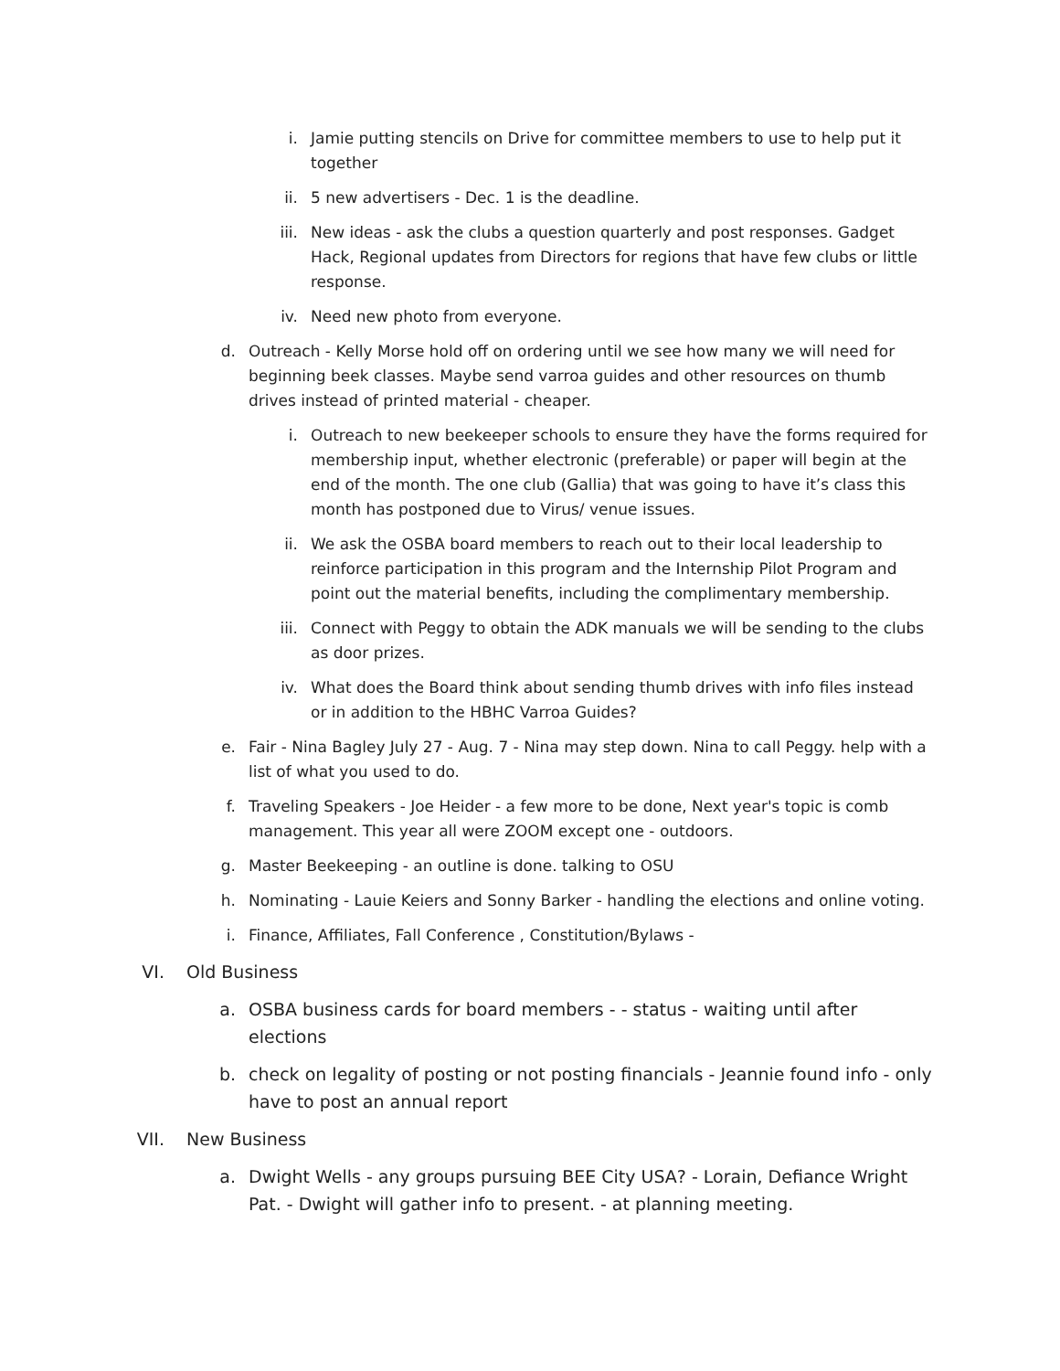i. Jamie putting stencils on Drive for committee members to use to help put it together
ii. 5 new advertisers - Dec. 1 is the deadline.
iii. New ideas - ask the clubs a question quarterly and post responses. Gadget Hack, Regional updates from Directors for regions that have few clubs or little response.
iv. Need new photo from everyone.
d. Outreach - Kelly Morse hold off on ordering until we see how many we will need for beginning beek classes. Maybe send varroa guides and other resources on thumb drives instead of printed material - cheaper.
i. Outreach to new beekeeper schools to ensure they have the forms required for membership input, whether electronic (preferable) or paper will begin at the end of the month. The one club (Gallia) that was going to have it’s class this month has postponed due to Virus/ venue issues.
ii. We ask the OSBA board members to reach out to their local leadership to reinforce participation in this program and the Internship Pilot Program and point out the material benefits, including the complimentary membership.
iii. Connect with Peggy to obtain the ADK manuals we will be sending to the clubs as door prizes.
iv. What does the Board think about sending thumb drives with info files instead or in addition to the HBHC Varroa Guides?
e. Fair - Nina Bagley July 27 - Aug. 7 - Nina may step down. Nina to call Peggy. help with a list of what you used to do.
f. Traveling Speakers - Joe Heider - a few more to be done, Next year's topic is comb management. This year all were ZOOM except one - outdoors.
g. Master Beekeeping - an outline is done. talking to OSU
h. Nominating - Lauie Keiers and Sonny Barker - handling the elections and online voting.
i. Finance, Affiliates, Fall Conference , Constitution/Bylaws -
VI. Old Business
a. OSBA business cards for board members - - status - waiting until after elections
b. check on legality of posting or not posting financials - Jeannie found info - only have to post an annual report
VII. New Business
a. Dwight Wells - any groups pursuing BEE City USA? - Lorain, Defiance Wright Pat. - Dwight will gather info to present. - at planning meeting.